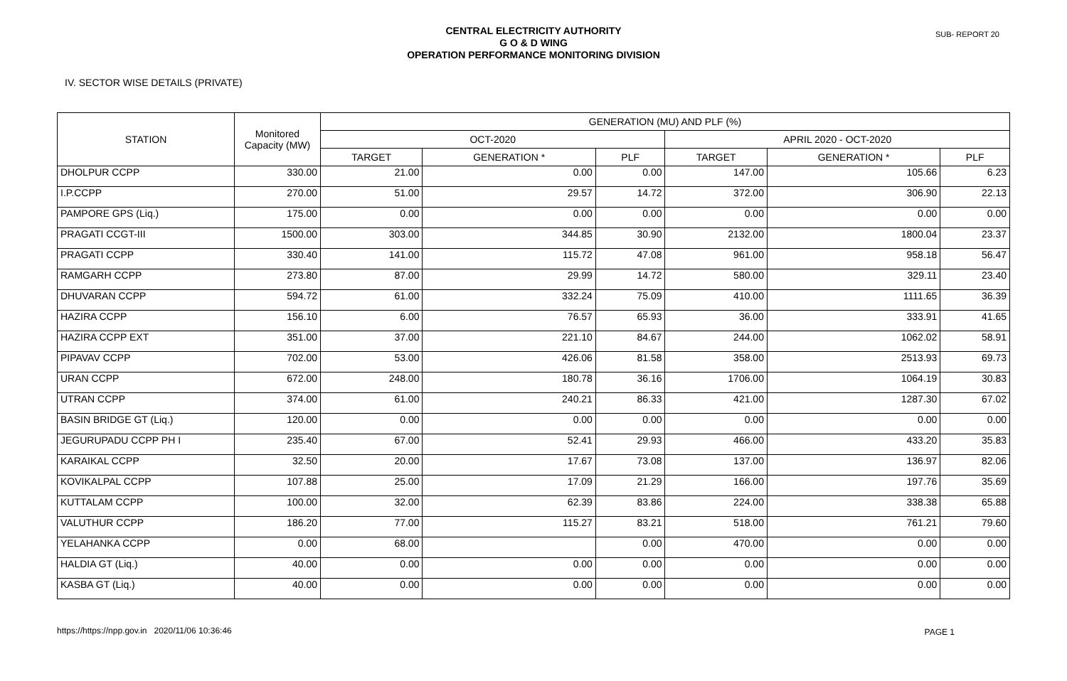CENTRAL ELECTRICITY AUTHORITY
G O & D WING
OPERATION PERFORMANCE MONITORING DIVISION
SUB- REPORT 20
IV. SECTOR WISE DETAILS (PRIVATE)
| STATION | Monitored Capacity (MW) | GENERATION (MU) AND PLF (%) | | | | | |
| --- | --- | --- | --- | --- | --- | --- | --- |
| | | OCT-2020 | | | APRIL 2020 - OCT-2020 | | |
| | | TARGET | GENERATION * | PLF | TARGET | GENERATION * | PLF |
| DHOLPUR CCPP | 330.00 | 21.00 | 0.00 | 0.00 | 147.00 | 105.66 | 6.23 |
| I.P.CCPP | 270.00 | 51.00 | 29.57 | 14.72 | 372.00 | 306.90 | 22.13 |
| PAMPORE GPS (Liq.) | 175.00 | 0.00 | 0.00 | 0.00 | 0.00 | 0.00 | 0.00 |
| PRAGATI CCGT-III | 1500.00 | 303.00 | 344.85 | 30.90 | 2132.00 | 1800.04 | 23.37 |
| PRAGATI CCPP | 330.40 | 141.00 | 115.72 | 47.08 | 961.00 | 958.18 | 56.47 |
| RAMGARH CCPP | 273.80 | 87.00 | 29.99 | 14.72 | 580.00 | 329.11 | 23.40 |
| DHUVARAN CCPP | 594.72 | 61.00 | 332.24 | 75.09 | 410.00 | 1111.65 | 36.39 |
| HAZIRA CCPP | 156.10 | 6.00 | 76.57 | 65.93 | 36.00 | 333.91 | 41.65 |
| HAZIRA CCPP EXT | 351.00 | 37.00 | 221.10 | 84.67 | 244.00 | 1062.02 | 58.91 |
| PIPAVAV CCPP | 702.00 | 53.00 | 426.06 | 81.58 | 358.00 | 2513.93 | 69.73 |
| URAN CCPP | 672.00 | 248.00 | 180.78 | 36.16 | 1706.00 | 1064.19 | 30.83 |
| UTRAN CCPP | 374.00 | 61.00 | 240.21 | 86.33 | 421.00 | 1287.30 | 67.02 |
| BASIN BRIDGE GT (Liq.) | 120.00 | 0.00 | 0.00 | 0.00 | 0.00 | 0.00 | 0.00 |
| JEGURUPADU CCPP PH I | 235.40 | 67.00 | 52.41 | 29.93 | 466.00 | 433.20 | 35.83 |
| KARAIKAL CCPP | 32.50 | 20.00 | 17.67 | 73.08 | 137.00 | 136.97 | 82.06 |
| KOVIKALPAL CCPP | 107.88 | 25.00 | 17.09 | 21.29 | 166.00 | 197.76 | 35.69 |
| KUTTALAM CCPP | 100.00 | 32.00 | 62.39 | 83.86 | 224.00 | 338.38 | 65.88 |
| VALUTHUR CCPP | 186.20 | 77.00 | 115.27 | 83.21 | 518.00 | 761.21 | 79.60 |
| YELAHANKA CCPP | 0.00 | 68.00 | | 0.00 | 470.00 | 0.00 | 0.00 |
| HALDIA GT (Liq.) | 40.00 | 0.00 | 0.00 | 0.00 | 0.00 | 0.00 | 0.00 |
| KASBA GT (Liq.) | 40.00 | 0.00 | 0.00 | 0.00 | 0.00 | 0.00 | 0.00 |
https://https://npp.gov.in 2020/11/06 10:36:46
PAGE 1